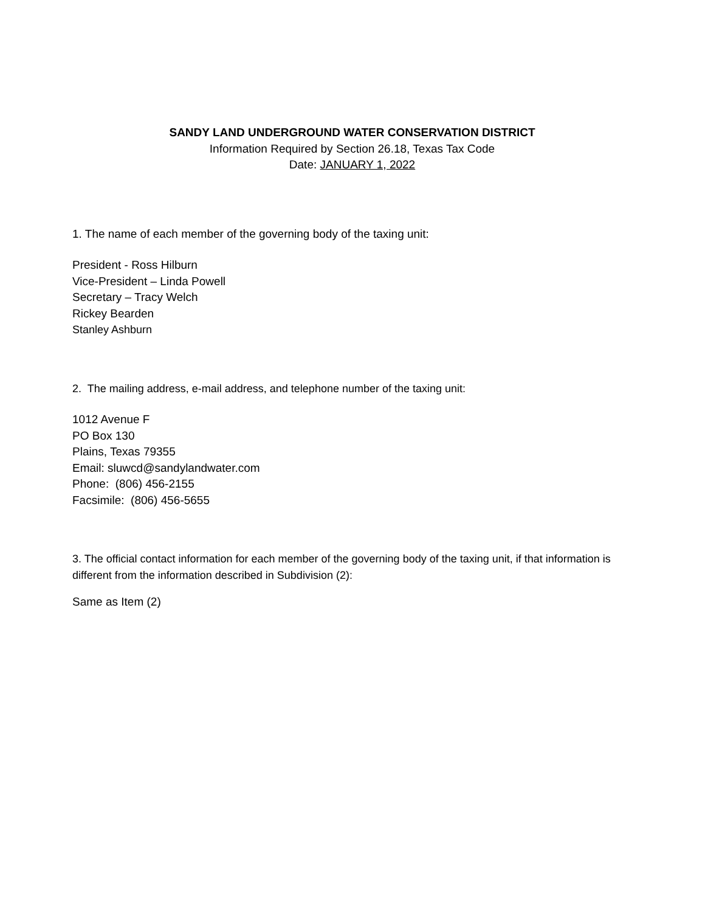SANDY LAND UNDERGROUND WATER CONSERVATION DISTRICT
Information Required by Section 26.18, Texas Tax Code
Date: JANUARY 1, 2022
1. The name of each member of the governing body of the taxing unit:
President - Ross Hilburn
Vice-President – Linda Powell
Secretary – Tracy Welch
Rickey Bearden
Stanley Ashburn
2. The mailing address, e-mail address, and telephone number of the taxing unit:
1012 Avenue F
PO Box 130
Plains, Texas 79355
Email: sluwcd@sandylandwater.com
Phone: (806) 456-2155
Facsimile: (806) 456-5655
3. The official contact information for each member of the governing body of the taxing unit, if that information is different from the information described in Subdivision (2):
Same as Item (2)